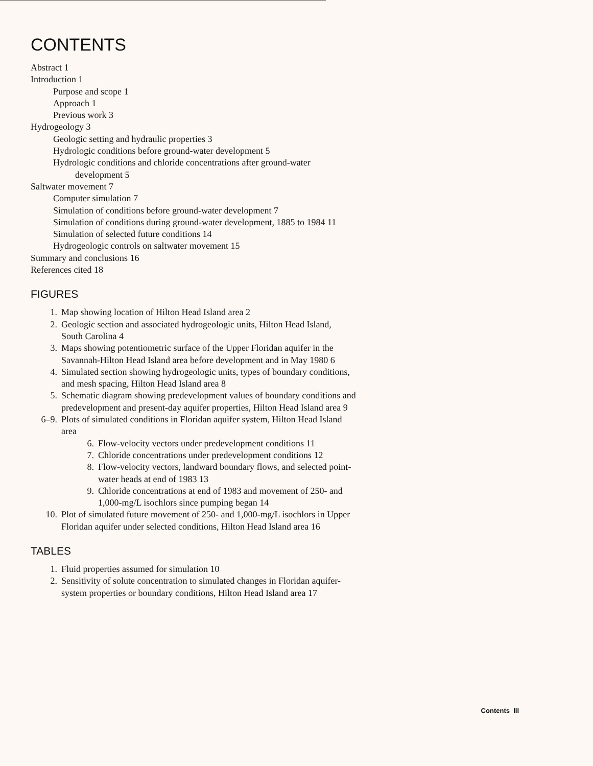CONTENTS
Abstract 1
Introduction 1
Purpose and scope 1
Approach 1
Previous work 3
Hydrogeology 3
Geologic setting and hydraulic properties 3
Hydrologic conditions before ground-water development 5
Hydrologic conditions and chloride concentrations after ground-water
development 5
Saltwater movement 7
Computer simulation 7
Simulation of conditions before ground-water development 7
Simulation of conditions during ground-water development, 1885 to 1984 11
Simulation of selected future conditions 14
Hydrogeologic controls on saltwater movement 15
Summary and conclusions 16
References cited 18
FIGURES
1. Map showing location of Hilton Head Island area 2
2. Geologic section and associated hydrogeologic units, Hilton Head Island,
South Carolina 4
3. Maps showing potentiometric surface of the Upper Floridan aquifer in the
Savannah-Hilton Head Island area before development and in May 1980 6
4. Simulated section showing hydrogeologic units, types of boundary conditions,
and mesh spacing, Hilton Head Island area 8
5. Schematic diagram showing predevelopment values of boundary conditions and
predevelopment and present-day aquifer properties, Hilton Head Island area 9
6–9. Plots of simulated conditions in Floridan aquifer system, Hilton Head Island
area
6. Flow-velocity vectors under predevelopment conditions 11
7. Chloride concentrations under predevelopment conditions 12
8. Flow-velocity vectors, landward boundary flows, and selected point-
water heads at end of 1983 13
9. Chloride concentrations at end of 1983 and movement of 250- and
1,000-mg/L isochlors since pumping began 14
10. Plot of simulated future movement of 250- and 1,000-mg/L isochlors in Upper
Floridan aquifer under selected conditions, Hilton Head Island area 16
TABLES
1. Fluid properties assumed for simulation 10
2. Sensitivity of solute concentration to simulated changes in Floridan aquifer-
system properties or boundary conditions, Hilton Head Island area 17
Contents III